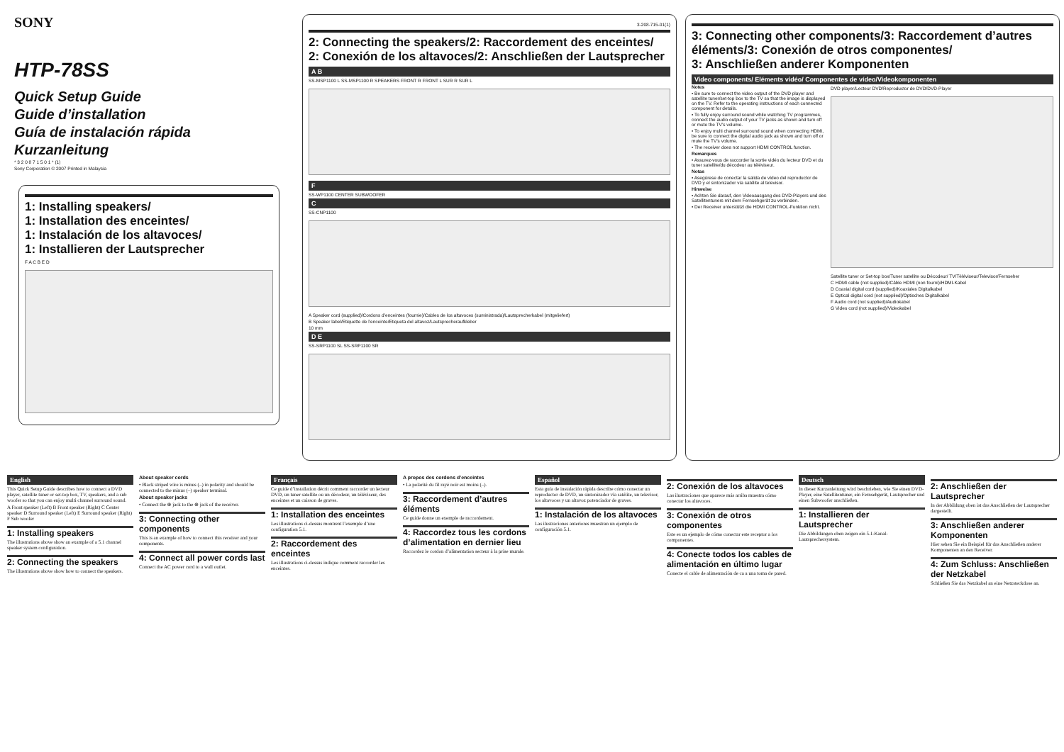SONY
HTP-78SS
Quick Setup Guide
Guide d’installation
Guía de instalación rápida
Kurzanleitung
* 3 2 0 8 7 1 5 0 1 * (1)
Sony Corporation © 2007 Printed in Malaysia
1: Installing speakers/
1: Installation des enceintes/
1: Instalación de los altavoces/
1: Installieren der Lautsprecher
F A C B E D
3-208-715-01(1)
2: Connecting the speakers/2: Raccordement des enceintes/
2: Conexión de los altavoces/2: Anschließen der Lautsprecher
A B
SS-MSP1100 L SS-MSP1100 R SPEAKERS FRONT R FRONT L SUR R SUR L
F
SS-WP1100 CENTER SUBWOOFER
C
SS-CNP1100
A Speaker cord (supplied)/Cordons d’enceintes (fournie)/Cables de los altavoces (suministrada)/Lautsprecherkabel (mitgeliefert)
B Speaker label/Etiquette de l’enceinte/Etiqueta del altavoz/Lautsprecheraufkleber
10 mm
D E
SS-SRP1100 SL SS-SRP1100 SR
3: Connecting other components/3: Raccordement d’autres éléments/3: Conexión de otros componentes/
3: Anschließen anderer Komponenten
Video components/ Eléments vidéo/ Componentes de vídeo/Videokomponenten
Notes
• Be sure to connect the video output of the DVD player and satellite tuner/set-top box to the TV so that the image is displayed on the TV. Refer to the operating instructions of each connected component for details.
• To fully enjoy surround sound while watching TV programmes, connect the audio output of your TV jacks as shown and turn off or mute the TV’s volume.
• To enjoy multi channel surround sound when connecting HDMI, be sure to connect the digital audio jack as shown and turn off or mute the TV’s volume.
• The receiver does not support HDMI CONTROL function.
Remarques
• Assurez-vous de raccorder la sortie vidéo du lecteur DVD et du tuner satellite/du décodeur au téléviseur.
Notas
• Asegúrese de conectar la salida de vídeo del reproductor de DVD y el sintonizador vía satélite al televisor.
Hinweise
• Achten Sie darauf, den Videoausgang des DVD-Players und des Satellitentuners mit dem Fernsehgerät zu verbinden.
• Der Receiver unterstützt die HDMI CONTROL-Funktion nicht.
DVD player/Lecteur DVD/Reproductor de DVD/DVD-Player
Satellite tuner or Set-top box/Tuner satellite ou Décodeur/ TV/Téléviseur/Televisor/Fernseher
C HDMI cable (not supplied)/Câble HDMI (non fourni)/HDMI-Kabel
D Coaxial digital cord (supplied)/Koaxiales Digitalkabel
E Optical digital cord (not supplied)/Optisches Digitalkabel
F Audio cord (not supplied)/Audiokabel
G Video cord (not supplied)/Videokabel
English
This Quick Setup Guide describes how to connect a DVD player, satellite tuner or set-top box, TV, speakers, and a sub woofer so that you can enjoy multi channel surround sound.
A Front speaker (Left) B Front speaker (Right) C Center speaker D Surround speaker (Left) E Surround speaker (Right) F Sub woofer
1: Installing speakers
The illustrations above show an example of a 5.1 channel speaker system configuration.
2: Connecting the speakers
The illustrations above show how to connect the speakers.
About speaker cords
• Black striped wire is minus (–) in polarity and should be connected to the minus (–) speaker terminal.
About speaker jacks
• Connect the ⊕ jack to the ⊕ jack of the receiver.
3: Connecting other components
This is an example of how to connect this receiver and your components.
4: Connect all power cords last
Connect the AC power cord to a wall outlet.
Français
Ce guide d’installation décrit comment raccorder un lecteur DVD, un tuner satellite ou un décodeur, un téléviseur, des enceintes et un caisson de graves.
1: Installation des enceintes
Les illustrations ci-dessus montrent l’exemple d’une configuration 5.1.
2: Raccordement des enceintes
Les illustrations ci-dessus indique comment raccorder les enceintes.
A propos des cordons d’enceintes
• La polarité du fil rayé noir est moins (–).
3: Raccordement d’autres éléments
Ce guide donne un exemple de raccordement.
4: Raccordez tous les cordons d’alimentation en dernier lieu
Raccordez le cordon d’alimentation secteur à la prise murale.
Español
Esta guía de instalación rápida describe cómo conectar un reproductor de DVD, un sintonizador vía satélite, un televisor, los altavoces y un altavoz potenciador de graves.
1: Instalación de los altavoces
Las ilustraciones anteriores muestran un ejemplo de configuración 5.1.
2: Conexión de los altavoces
Las ilustraciones que aparece más arriba muestra cómo conectar los altavoces.
3: Conexión de otros componentes
Este es un ejemplo de cómo conectar este receptor a los componentes.
4: Conecte todos los cables de alimentación en último lugar
Conecte el cable de alimentación de ca a una toma de pared.
Deutsch
In dieser Kurzanleitung wird beschrieben, wie Sie einen DVD-Player, eine Satellitentuner, ein Fernsehgerät, Lautsprecher und einen Subwoofer anschließen.
1: Installieren der Lautsprecher
Die Abbildungen oben zeigen ein 5.1-Kanal-Lautsprechersystem.
2: Anschließen der Lautsprecher
In der Abbildung oben ist das Anschließen der Lautsprecher dargestellt.
3: Anschließen anderer Komponenten
Hier sehen Sie ein Beispiel für das Anschließen anderer Komponenten an den Receiver.
4: Zum Schluss: Anschließen der Netzkabel
Schließen Sie das Netzkabel an eine Netzsteckdose an.